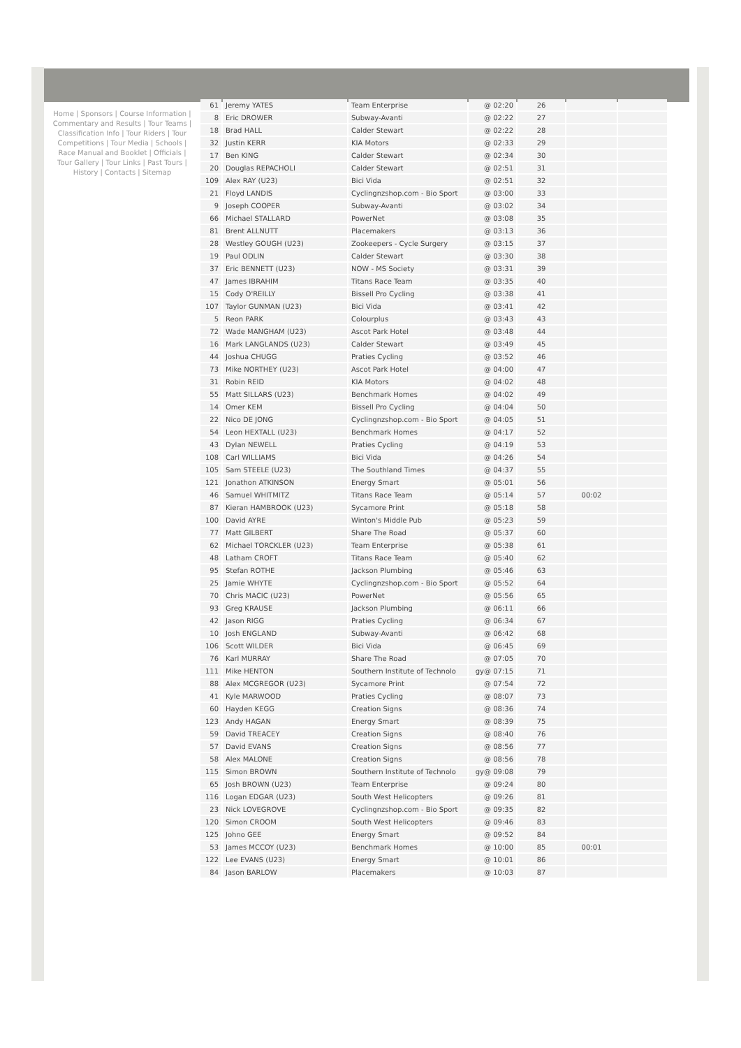Home | Sponsors | Course Information | Commentary and Results | Tour Teams | Classification Info | Tour Riders | Tour Competitions | Tour Media | Schools | Race Manual and Booklet | Officials | Tour Gallery | Tour Links | Past Tours | History | Contacts | Sitemap
| 61 | Jeremy YATES | Team Enterprise | @ 02:20 | 26 | | |
| 8 | Eric DROWER | Subway-Avanti | @ 02:22 | 27 | | |
| 18 | Brad HALL | Calder Stewart | @ 02:22 | 28 | | |
| 32 | Justin KERR | KIA Motors | @ 02:33 | 29 | | |
| 17 | Ben KING | Calder Stewart | @ 02:34 | 30 | | |
| 20 | Douglas REPACHOLI | Calder Stewart | @ 02:51 | 31 | | |
| 109 | Alex RAY (U23) | Bici Vida | @ 02:51 | 32 | | |
| 21 | Floyd LANDIS | Cyclingnzshop.com - Bio Sport | @ 03:00 | 33 | | |
| 9 | Joseph COOPER | Subway-Avanti | @ 03:02 | 34 | | |
| 66 | Michael STALLARD | PowerNet | @ 03:08 | 35 | | |
| 81 | Brent ALLNUTT | Placemakers | @ 03:13 | 36 | | |
| 28 | Westley GOUGH (U23) | Zookeepers - Cycle Surgery | @ 03:15 | 37 | | |
| 19 | Paul ODLIN | Calder Stewart | @ 03:30 | 38 | | |
| 37 | Eric BENNETT (U23) | NOW - MS Society | @ 03:31 | 39 | | |
| 47 | James IBRAHIM | Titans Race Team | @ 03:35 | 40 | | |
| 15 | Cody O'REILLY | Bissell Pro Cycling | @ 03:38 | 41 | | |
| 107 | Taylor GUNMAN (U23) | Bici Vida | @ 03:41 | 42 | | |
| 5 | Reon PARK | Colourplus | @ 03:43 | 43 | | |
| 72 | Wade MANGHAM (U23) | Ascot Park Hotel | @ 03:48 | 44 | | |
| 16 | Mark LANGLANDS (U23) | Calder Stewart | @ 03:49 | 45 | | |
| 44 | Joshua CHUGG | Praties Cycling | @ 03:52 | 46 | | |
| 73 | Mike NORTHEY (U23) | Ascot Park Hotel | @ 04:00 | 47 | | |
| 31 | Robin REID | KIA Motors | @ 04:02 | 48 | | |
| 55 | Matt SILLARS (U23) | Benchmark Homes | @ 04:02 | 49 | | |
| 14 | Omer KEM | Bissell Pro Cycling | @ 04:04 | 50 | | |
| 22 | Nico DE JONG | Cyclingnzshop.com - Bio Sport | @ 04:05 | 51 | | |
| 54 | Leon HEXTALL (U23) | Benchmark Homes | @ 04:17 | 52 | | |
| 43 | Dylan NEWELL | Praties Cycling | @ 04:19 | 53 | | |
| 108 | Carl WILLIAMS | Bici Vida | @ 04:26 | 54 | | |
| 105 | Sam STEELE (U23) | The Southland Times | @ 04:37 | 55 | | |
| 121 | Jonathon ATKINSON | Energy Smart | @ 05:01 | 56 | | |
| 46 | Samuel WHITMITZ | Titans Race Team | @ 05:14 | 57 | 00:02 | |
| 87 | Kieran HAMBROOK (U23) | Sycamore Print | @ 05:18 | 58 | | |
| 100 | David AYRE | Winton's Middle Pub | @ 05:23 | 59 | | |
| 77 | Matt GILBERT | Share The Road | @ 05:37 | 60 | | |
| 62 | Michael TORCKLER (U23) | Team Enterprise | @ 05:38 | 61 | | |
| 48 | Latham CROFT | Titans Race Team | @ 05:40 | 62 | | |
| 95 | Stefan ROTHE | Jackson Plumbing | @ 05:46 | 63 | | |
| 25 | Jamie WHYTE | Cyclingnzshop.com - Bio Sport | @ 05:52 | 64 | | |
| 70 | Chris MACIC (U23) | PowerNet | @ 05:56 | 65 | | |
| 93 | Greg KRAUSE | Jackson Plumbing | @ 06:11 | 66 | | |
| 42 | Jason RIGG | Praties Cycling | @ 06:34 | 67 | | |
| 10 | Josh ENGLAND | Subway-Avanti | @ 06:42 | 68 | | |
| 106 | Scott WILDER | Bici Vida | @ 06:45 | 69 | | |
| 76 | Karl MURRAY | Share The Road | @ 07:05 | 70 | | |
| 111 | Mike HENTON | Southern Institute of Technolo | gy@ 07:15 | 71 | | |
| 88 | Alex MCGREGOR (U23) | Sycamore Print | @ 07:54 | 72 | | |
| 41 | Kyle MARWOOD | Praties Cycling | @ 08:07 | 73 | | |
| 60 | Hayden KEGG | Creation Signs | @ 08:36 | 74 | | |
| 123 | Andy HAGAN | Energy Smart | @ 08:39 | 75 | | |
| 59 | David TREACEY | Creation Signs | @ 08:40 | 76 | | |
| 57 | David EVANS | Creation Signs | @ 08:56 | 77 | | |
| 58 | Alex MALONE | Creation Signs | @ 08:56 | 78 | | |
| 115 | Simon BROWN | Southern Institute of Technolo | gy@ 09:08 | 79 | | |
| 65 | Josh BROWN (U23) | Team Enterprise | @ 09:24 | 80 | | |
| 116 | Logan EDGAR (U23) | South West Helicopters | @ 09:26 | 81 | | |
| 23 | Nick LOVEGROVE | Cyclingnzshop.com - Bio Sport | @ 09:35 | 82 | | |
| 120 | Simon CROOM | South West Helicopters | @ 09:46 | 83 | | |
| 125 | Johno GEE | Energy Smart | @ 09:52 | 84 | | |
| 53 | James MCCOY (U23) | Benchmark Homes | @ 10:00 | 85 | 00:01 | |
| 122 | Lee EVANS (U23) | Energy Smart | @ 10:01 | 86 | | |
| 84 | Jason BARLOW | Placemakers | @ 10:03 | 87 | | |